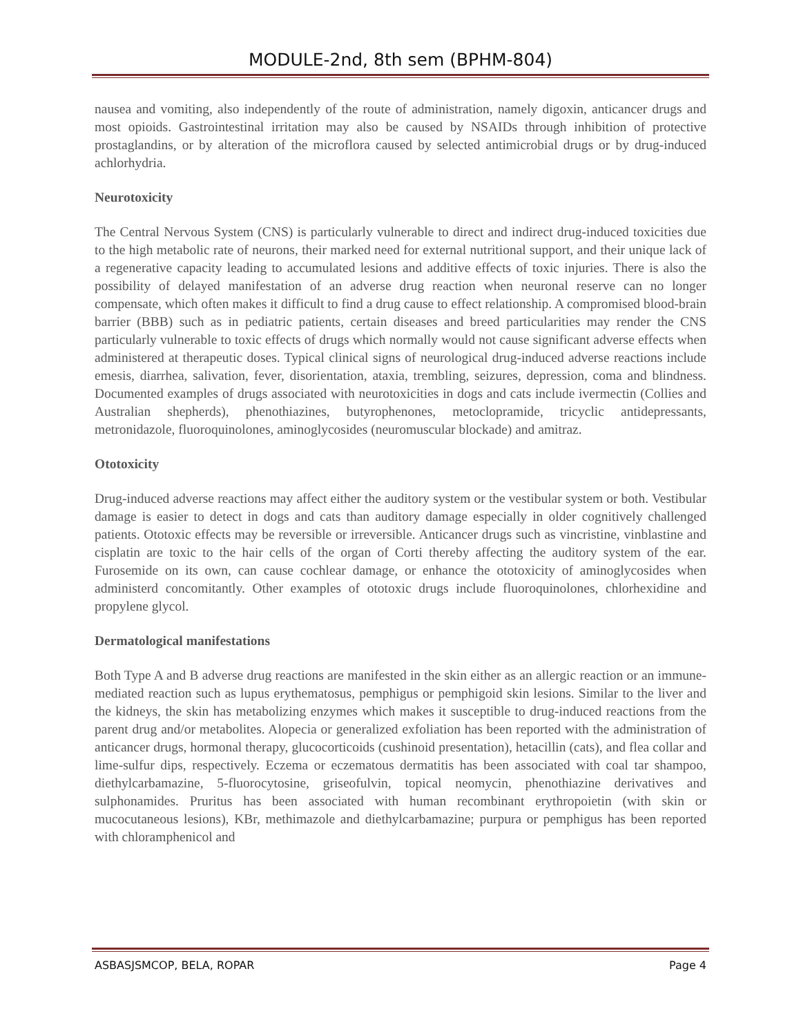MODULE-2nd, 8th sem (BPHM-804)
nausea and vomiting, also independently of the route of administration, namely digoxin, anticancer drugs and most opioids. Gastrointestinal irritation may also be caused by NSAIDs through inhibition of protective prostaglandins, or by alteration of the microflora caused by selected antimicrobial drugs or by drug-induced achlorhydria.
Neurotoxicity
The Central Nervous System (CNS) is particularly vulnerable to direct and indirect drug-induced toxicities due to the high metabolic rate of neurons, their marked need for external nutritional support, and their unique lack of a regenerative capacity leading to accumulated lesions and additive effects of toxic injuries. There is also the possibility of delayed manifestation of an adverse drug reaction when neuronal reserve can no longer compensate, which often makes it difficult to find a drug cause to effect relationship. A compromised blood-brain barrier (BBB) such as in pediatric patients, certain diseases and breed particularities may render the CNS particularly vulnerable to toxic effects of drugs which normally would not cause significant adverse effects when administered at therapeutic doses. Typical clinical signs of neurological drug-induced adverse reactions include emesis, diarrhea, salivation, fever, disorientation, ataxia, trembling, seizures, depression, coma and blindness. Documented examples of drugs associated with neurotoxicities in dogs and cats include ivermectin (Collies and Australian shepherds), phenothiazines, butyrophenones, metoclopramide, tricyclic antidepressants, metronidazole, fluoroquinolones, aminoglycosides (neuromuscular blockade) and amitraz.
Ototoxicity
Drug-induced adverse reactions may affect either the auditory system or the vestibular system or both. Vestibular damage is easier to detect in dogs and cats than auditory damage especially in older cognitively challenged patients. Ototoxic effects may be reversible or irreversible. Anticancer drugs such as vincristine, vinblastine and cisplatin are toxic to the hair cells of the organ of Corti thereby affecting the auditory system of the ear. Furosemide on its own, can cause cochlear damage, or enhance the ototoxicity of aminoglycosides when administerd concomitantly. Other examples of ototoxic drugs include fluoroquinolones, chlorhexidine and propylene glycol.
Dermatological manifestations
Both Type A and B adverse drug reactions are manifested in the skin either as an allergic reaction or an immune-mediated reaction such as lupus erythematosus, pemphigus or pemphigoid skin lesions. Similar to the liver and the kidneys, the skin has metabolizing enzymes which makes it susceptible to drug-induced reactions from the parent drug and/or metabolites. Alopecia or generalized exfoliation has been reported with the administration of anticancer drugs, hormonal therapy, glucocorticoids (cushinoid presentation), hetacillin (cats), and flea collar and lime-sulfur dips, respectively. Eczema or eczematous dermatitis has been associated with coal tar shampoo, diethylcarbamazine, 5-fluorocytosine, griseofulvin, topical neomycin, phenothiazine derivatives and sulphonamides. Pruritus has been associated with human recombinant erythropoietin (with skin or mucocutaneous lesions), KBr, methimazole and diethylcarbamazine; purpura or pemphigus has been reported with chloramphenicol and
ASBASJSMCOP, BELA, ROPAR Page 4